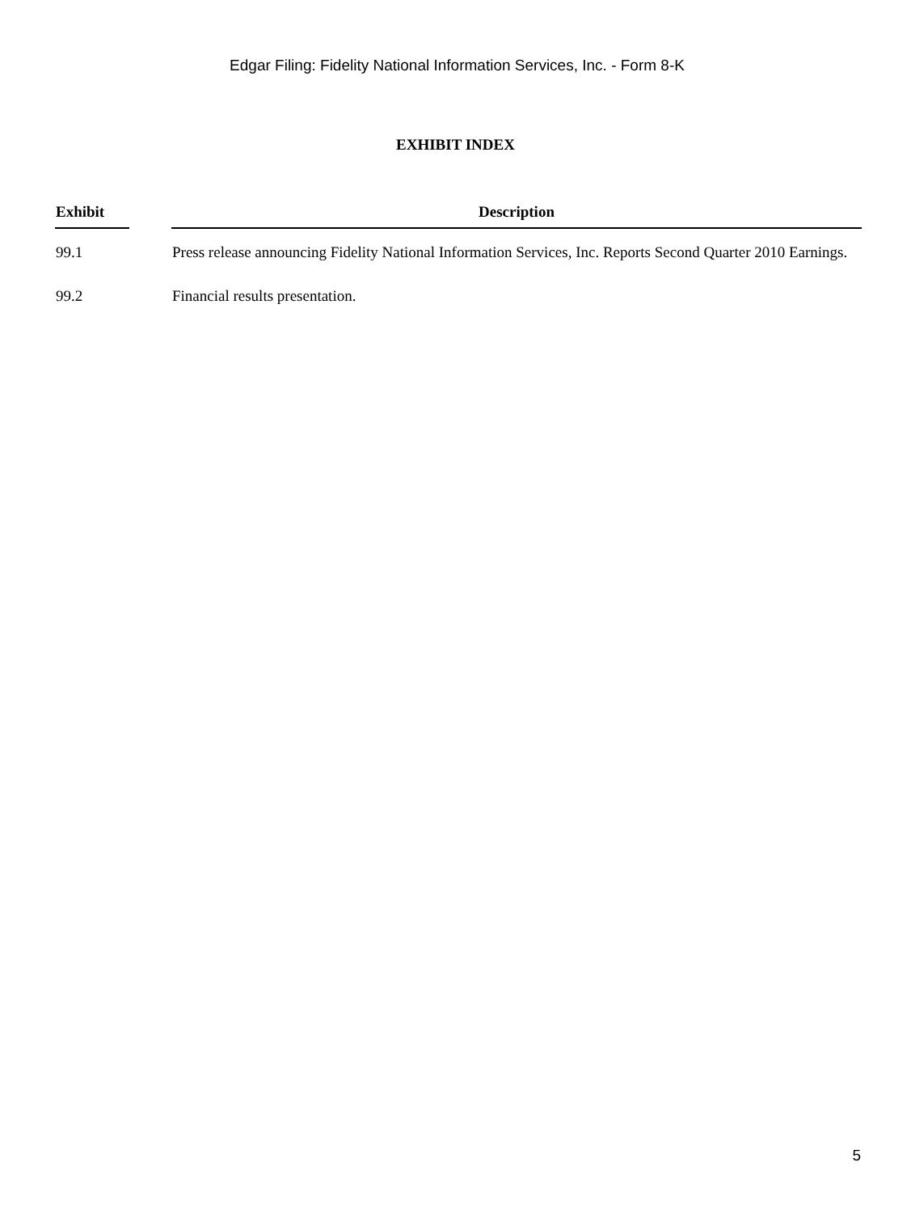Edgar Filing: Fidelity National Information Services, Inc. - Form 8-K
EXHIBIT INDEX
| Exhibit | | Description |
| --- | --- | --- |
| 99.1 | | Press release announcing Fidelity National Information Services, Inc. Reports Second Quarter 2010 Earnings. |
| 99.2 | | Financial results presentation. |
5